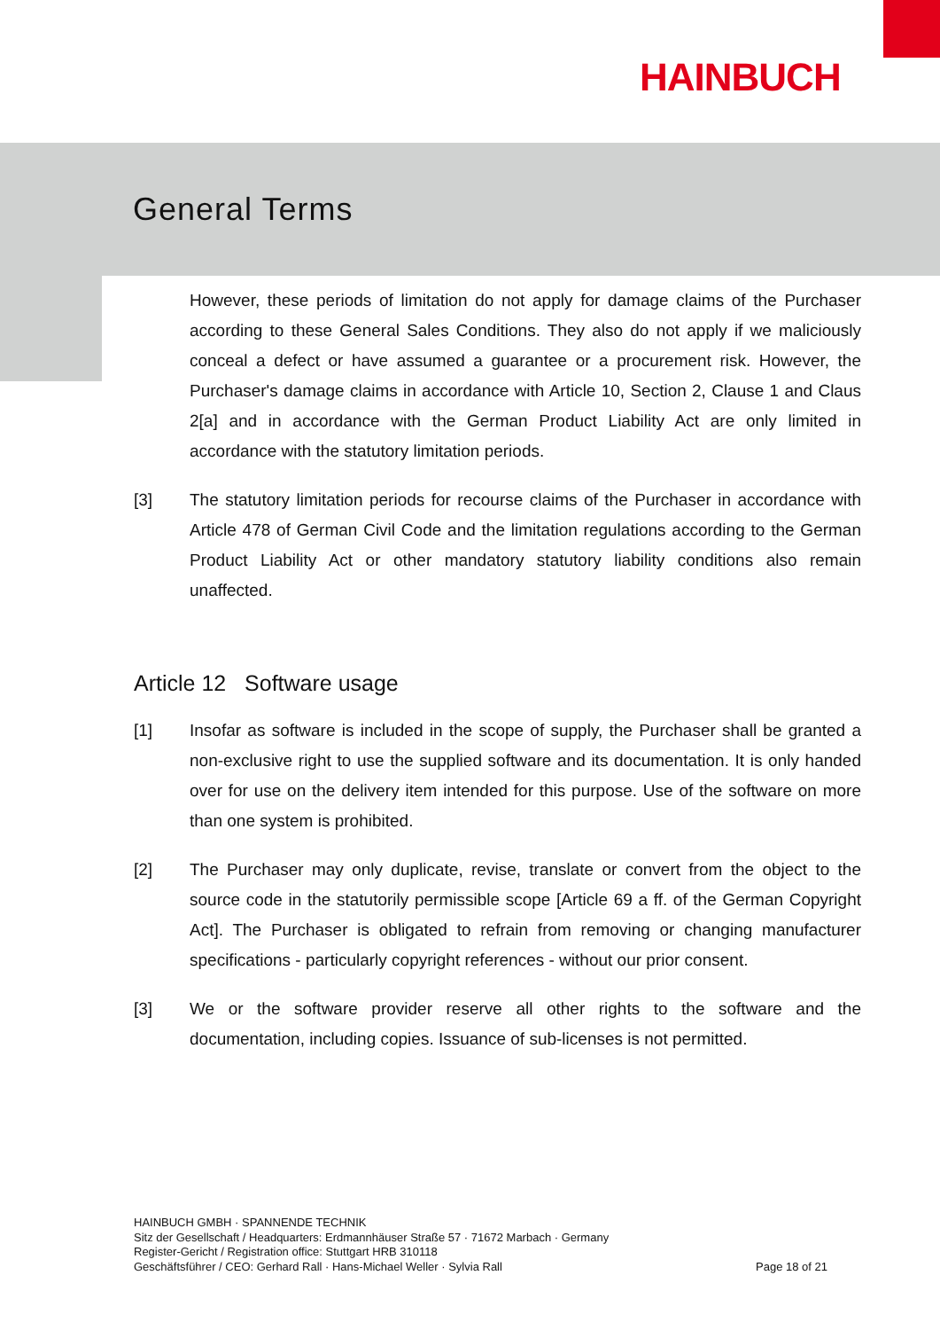HAINBUCH
General Terms
However, these periods of limitation do not apply for damage claims of the Purchaser according to these General Sales Conditions. They also do not apply if we maliciously conceal a defect or have assumed a guarantee or a procurement risk. However, the Purchaser's damage claims in accordance with Article 10, Section 2, Clause 1 and Claus 2[a] and in accordance with the German Product Liability Act are only limited in accordance with the statutory limitation periods.
[3] The statutory limitation periods for recourse claims of the Purchaser in accordance with Article 478 of German Civil Code and the limitation regulations according to the German Product Liability Act or other mandatory statutory liability conditions also remain unaffected.
Article 12 Software usage
[1] Insofar as software is included in the scope of supply, the Purchaser shall be granted a non-exclusive right to use the supplied software and its documentation. It is only handed over for use on the delivery item intended for this purpose. Use of the software on more than one system is prohibited.
[2] The Purchaser may only duplicate, revise, translate or convert from the object to the source code in the statutorily permissible scope [Article 69 a ff. of the German Copyright Act]. The Purchaser is obligated to refrain from removing or changing manufacturer specifications - particularly copyright references - without our prior consent.
[3] We or the software provider reserve all other rights to the software and the documentation, including copies. Issuance of sub-licenses is not permitted.
HAINBUCH GMBH · SPANNENDE TECHNIK
Sitz der Gesellschaft / Headquarters: Erdmannhäuser Straße 57 · 71672 Marbach · Germany
Register-Gericht / Registration office: Stuttgart HRB 310118
Geschäftsführer / CEO: Gerhard Rall · Hans-Michael Weller · Sylvia Rall
Page 18 of 21